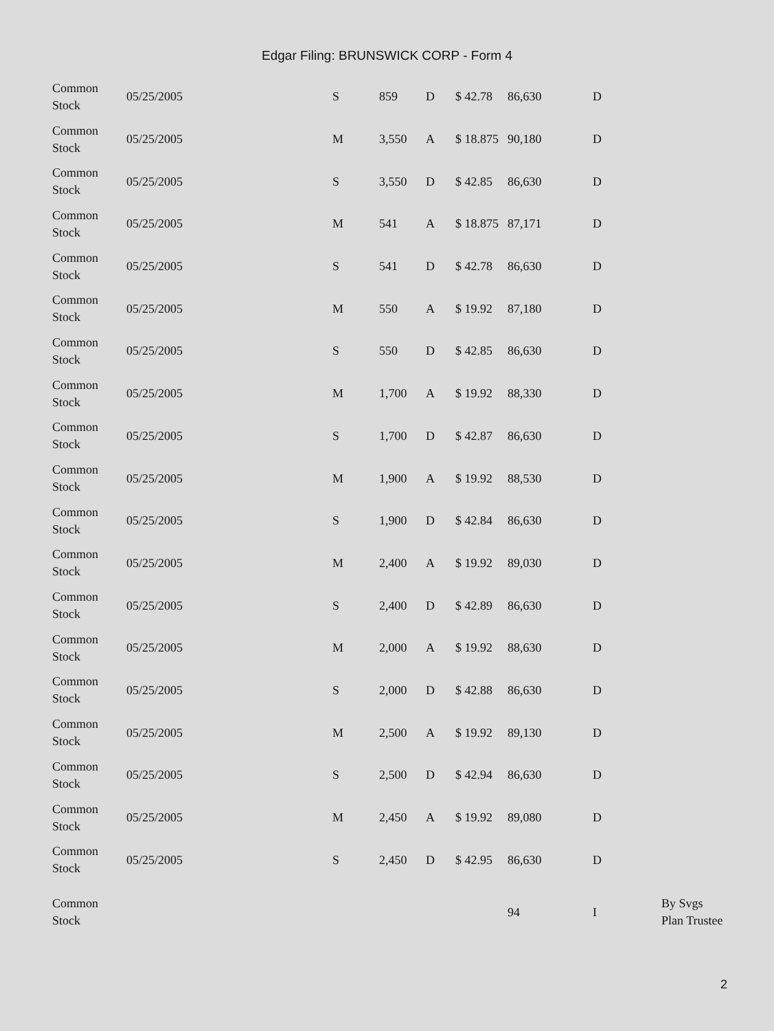Edgar Filing: BRUNSWICK CORP - Form 4
| Common Stock | 05/25/2005 | S | 859 | D | $ 42.78 | 86,630 | D | |
| Common Stock | 05/25/2005 | M | 3,550 | A | $ 18.875 | 90,180 | D | |
| Common Stock | 05/25/2005 | S | 3,550 | D | $ 42.85 | 86,630 | D | |
| Common Stock | 05/25/2005 | M | 541 | A | $ 18.875 | 87,171 | D | |
| Common Stock | 05/25/2005 | S | 541 | D | $ 42.78 | 86,630 | D | |
| Common Stock | 05/25/2005 | M | 550 | A | $ 19.92 | 87,180 | D | |
| Common Stock | 05/25/2005 | S | 550 | D | $ 42.85 | 86,630 | D | |
| Common Stock | 05/25/2005 | M | 1,700 | A | $ 19.92 | 88,330 | D | |
| Common Stock | 05/25/2005 | S | 1,700 | D | $ 42.87 | 86,630 | D | |
| Common Stock | 05/25/2005 | M | 1,900 | A | $ 19.92 | 88,530 | D | |
| Common Stock | 05/25/2005 | S | 1,900 | D | $ 42.84 | 86,630 | D | |
| Common Stock | 05/25/2005 | M | 2,400 | A | $ 19.92 | 89,030 | D | |
| Common Stock | 05/25/2005 | S | 2,400 | D | $ 42.89 | 86,630 | D | |
| Common Stock | 05/25/2005 | M | 2,000 | A | $ 19.92 | 88,630 | D | |
| Common Stock | 05/25/2005 | S | 2,000 | D | $ 42.88 | 86,630 | D | |
| Common Stock | 05/25/2005 | M | 2,500 | A | $ 19.92 | 89,130 | D | |
| Common Stock | 05/25/2005 | S | 2,500 | D | $ 42.94 | 86,630 | D | |
| Common Stock | 05/25/2005 | M | 2,450 | A | $ 19.92 | 89,080 | D | |
| Common Stock | 05/25/2005 | S | 2,450 | D | $ 42.95 | 86,630 | D | |
| Common Stock | | | | | | 94 | I | By Svgs Plan Trustee |
2